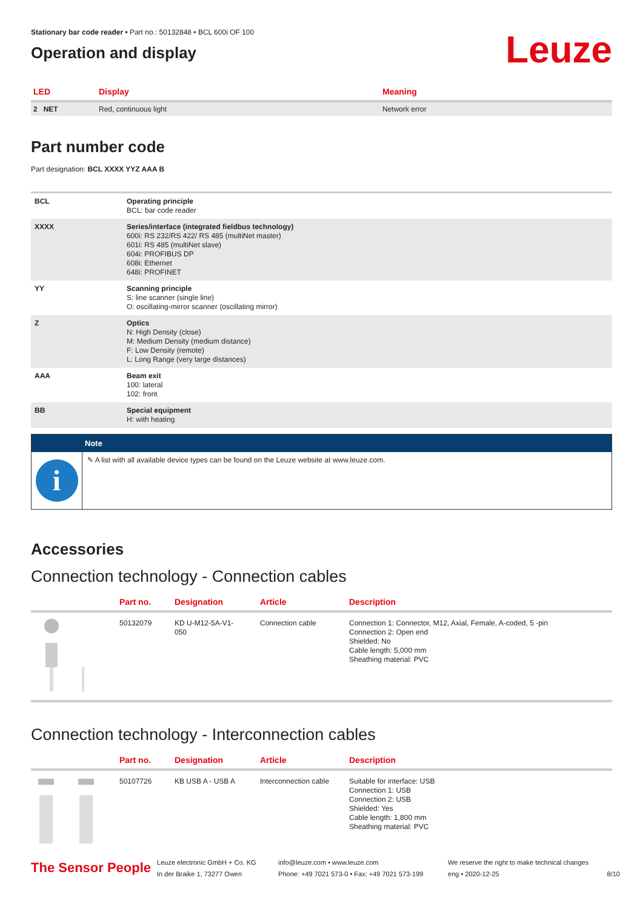Stationary bar code reader • Part no.: 50132848 • BCL 600i OF 100
Operation and display
Leuze
| LED | Display | Meaning |
| --- | --- | --- |
| 2 NET | Red, continuous light | Network error |
Part number code
Part designation: BCL XXXX YYZ AAA B
| BCL | Operating principle BCL: bar code reader |
| XXXX | Series/interface (integrated fieldbus technology) 600i: RS 232/RS 422/ RS 485 (multiNet master) 601i: RS 485 (multiNet slave) 604i: PROFIBUS DP 608i: Ethernet 648i: PROFINET |
| YY | Scanning principle S: line scanner (single line) O: oscillating-mirror scanner (oscillating mirror) |
| Z | Optics N: High Density (close) M: Medium Density (medium distance) F: Low Density (remote) L: Long Range (very large distances) |
| AAA | Beam exit 100: lateral 102: front |
| BB | Special equipment H: with heating |
Note
i
✎ A list with all available device types can be found on the Leuze website at www.leuze.com.
Accessories
Connection technology - Connection cables
| | Part no. | Designation | Article | Description |
| --- | --- | --- | --- | --- |
| | 50132079 | KD U-M12-5A-V1- 050 | Connection cable | Connection 1: Connector, M12, Axial, Female, A-coded, 5 -pin Connection 2: Open end Shielded: No Cable length: 5,000 mm Sheathing material: PVC |
Connection technology - Interconnection cables
| | Part no. | Designation | Article | Description |
| --- | --- | --- | --- | --- |
| | 50107726 | KB USB A - USB A | Interconnection cable | Suitable for interface: USB Connection 1: USB Connection 2: USB Shielded: Yes Cable length: 1,800 mm Sheathing material: PVC |
The Sensor People
Leuze electronic GmbH + Co. KG
In der Braike 1, 73277 Owen
info@leuze.com • www.leuze.com
Phone: +49 7021 573-0 • Fax: +49 7021 573-199
We reserve the right to make technical changes
eng • 2020-12-25
8/10